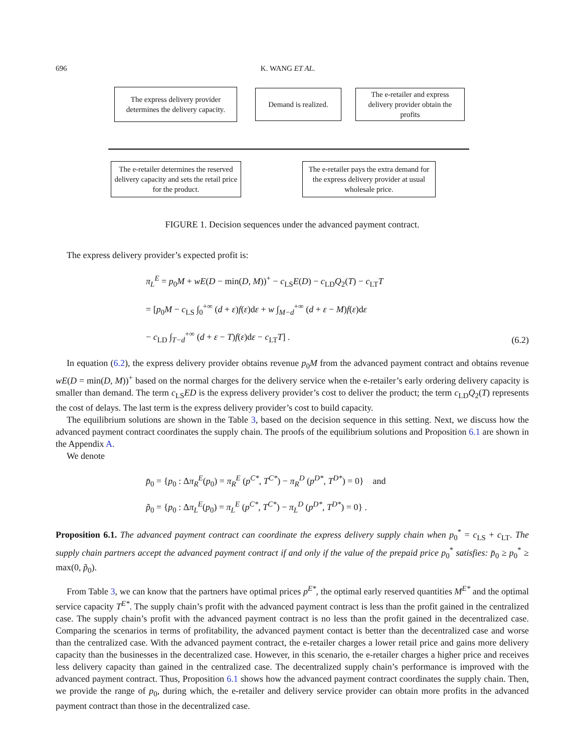696 K. WANG ET AL.
The express delivery provider determines the delivery capacity.
Demand is realized.
The e-retailer and express delivery provider obtain the profits
The e-retailer determines the reserved delivery capacity and sets the retail price for the product.
The e-retailer pays the extra demand for the express delivery provider at usual wholesale price.
FIGURE 1. Decision sequences under the advanced payment contract.
The express delivery provider’s expected profit is:
π<sub>L</sub><sup>E</sup> = p<sub>0</sub>M + wE(D − min(D, M))<sup>+</sup> − c<sub>LS</sub>E(D) − c<sub>LD</sub>Q<sub>2</sub>(T) − c<sub>LT</sub>T
= [p<sub>0</sub>M − c<sub>LS</sub> ∫<sub>0</sub><sup>+∞</sup> (d + ε)f(ε)dε + w ∫<sub>M−d</sub><sup>+∞</sup> (d + ε − M)f(ε)dε
− c<sub>LD</sub> ∫<sub>T−d</sub><sup>+∞</sup> (d + ε − T)f(ε)dε − c<sub>LT</sub>T] .
(6.2)
In equation (6.2), the express delivery provider obtains revenue p<sub>0</sub>M from the advanced payment contract and obtains revenue wE(D = min(D, M))<sup>+</sup> based on the normal charges for the delivery service when the e-retailer’s early ordering delivery capacity is smaller than demand. The term c<sub>LS</sub>ED is the express delivery provider’s cost to deliver the product; the term c<sub>LD</sub>Q<sub>2</sub>(T) represents the cost of delays. The last term is the express delivery provider’s cost to build capacity.
The equilibrium solutions are shown in the Table 3, based on the decision sequence in this setting. Next, we discuss how the advanced payment contract coordinates the supply chain. The proofs of the equilibrium solutions and Proposition 6.1 are shown in the Appendix A.
We denote
p̄<sub>0</sub> = {p<sub>0</sub> : Δπ<sub>R</sub><sup>E</sup>(p<sub>0</sub>) = π<sub>R</sub><sup>E</sup> (p<sup>C*</sup>, T<sup>C*</sup>) − π<sub>R</sub><sup>D</sup> (p<sup>D*</sup>, T<sup>D*</sup>) = 0} and
p̃<sub>0</sub> = {p<sub>0</sub> : Δπ<sub>L</sub><sup>E</sup>(p<sub>0</sub>) = π<sub>L</sub><sup>E</sup> (p<sup>C*</sup>, T<sup>C*</sup>) − π<sub>L</sub><sup>D</sup> (p<sup>D*</sup>, T<sup>D*</sup>) = 0} .
Proposition 6.1. The advanced payment contract can coordinate the express delivery supply chain when p<sub>0</sub><sup>*</sup> = c<sub>LS</sub> + c<sub>LT</sub>. The supply chain partners accept the advanced payment contract if and only if the value of the prepaid price p<sub>0</sub><sup>*</sup> satisfies: p̄<sub>0</sub> ≥ p<sub>0</sub><sup>*</sup> ≥ max(0, p̃<sub>0</sub>).
From Table 3, we can know that the partners have optimal prices p<sup>E*</sup>, the optimal early reserved quantities M<sup>E*</sup> and the optimal service capacity T<sup>E*</sup>. The supply chain’s profit with the advanced payment contract is less than the profit gained in the centralized case. The supply chain’s profit with the advanced payment contract is no less than the profit gained in the decentralized case. Comparing the scenarios in terms of profitability, the advanced payment contact is better than the decentralized case and worse than the centralized case. With the advanced payment contract, the e-retailer charges a lower retail price and gains more delivery capacity than the businesses in the decentralized case. However, in this scenario, the e-retailer charges a higher price and receives less delivery capacity than gained in the centralized case. The decentralized supply chain’s performance is improved with the advanced payment contract. Thus, Proposition 6.1 shows how the advanced payment contract coordinates the supply chain. Then, we provide the range of p<sub>0</sub>, during which, the e-retailer and delivery service provider can obtain more profits in the advanced payment contract than those in the decentralized case.